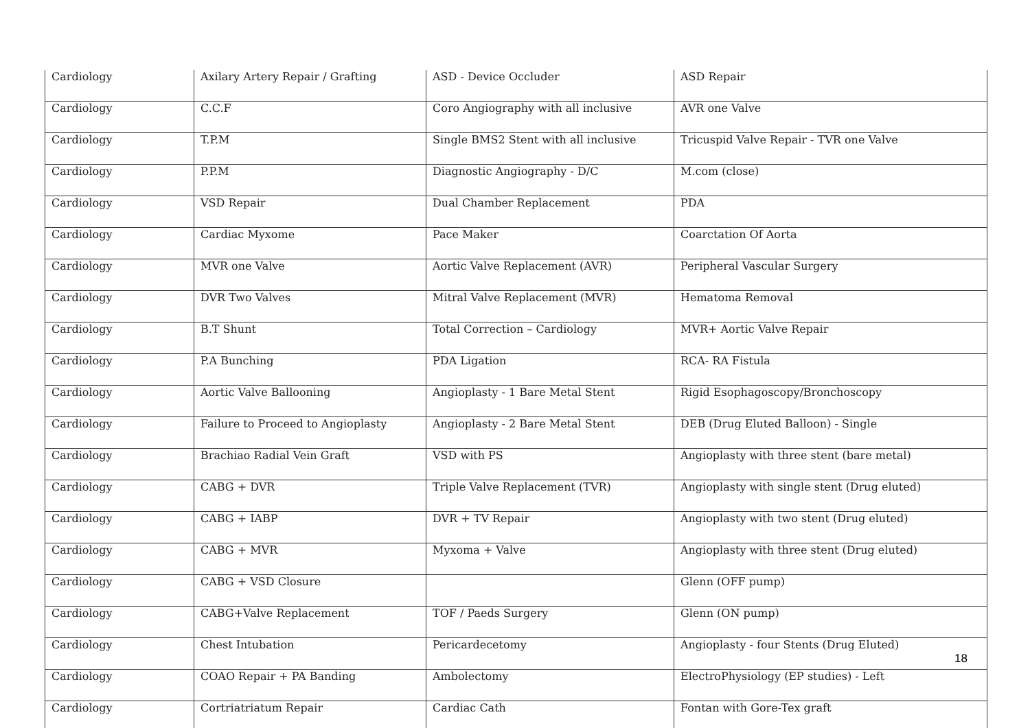| Cardiology | Axilary Artery Repair / Grafting | ASD - Device Occluder | ASD Repair |
| Cardiology | C.C.F | Coro Angiography with all inclusive | AVR one Valve |
| Cardiology | T.P.M | Single BMS2 Stent with all inclusive | Tricuspid Valve Repair - TVR one Valve |
| Cardiology | P.P.M | Diagnostic Angiography - D/C | M.com (close) |
| Cardiology | VSD Repair | Dual Chamber Replacement | PDA |
| Cardiology | Cardiac Myxome | Pace Maker | Coarctation Of Aorta |
| Cardiology | MVR one Valve | Aortic Valve Replacement (AVR) | Peripheral Vascular Surgery |
| Cardiology | DVR Two Valves | Mitral Valve Replacement (MVR) | Hematoma Removal |
| Cardiology | B.T Shunt | Total Correction – Cardiology | MVR+ Aortic Valve Repair |
| Cardiology | P.A Bunching | PDA Ligation | RCA- RA Fistula |
| Cardiology | Aortic Valve Ballooning | Angioplasty - 1 Bare Metal Stent | Rigid Esophagoscopy/Bronchoscopy |
| Cardiology | Failure to Proceed to Angioplasty | Angioplasty - 2 Bare Metal Stent | DEB (Drug Eluted Balloon) - Single |
| Cardiology | Brachiao Radial Vein Graft | VSD with PS | Angioplasty with three stent (bare metal) |
| Cardiology | CABG + DVR | Triple Valve Replacement (TVR) | Angioplasty with single stent (Drug eluted) |
| Cardiology | CABG + IABP | DVR + TV Repair | Angioplasty with two stent (Drug eluted) |
| Cardiology | CABG + MVR | Myxoma + Valve | Angioplasty with three stent (Drug eluted) |
| Cardiology | CABG + VSD Closure | | Glenn (OFF pump) |
| Cardiology | CABG+Valve Replacement | TOF / Paeds Surgery | Glenn (ON pump) |
| Cardiology | Chest Intubation | Pericardecetomy | Angioplasty - four Stents (Drug Eluted) |
| Cardiology | COAO Repair + PA Banding | Ambolectomy | ElectroPhysiology (EP studies) - Left |
| Cardiology | Cortriatriatum Repair | Cardiac Cath | Fontan with Gore-Tex graft |
18